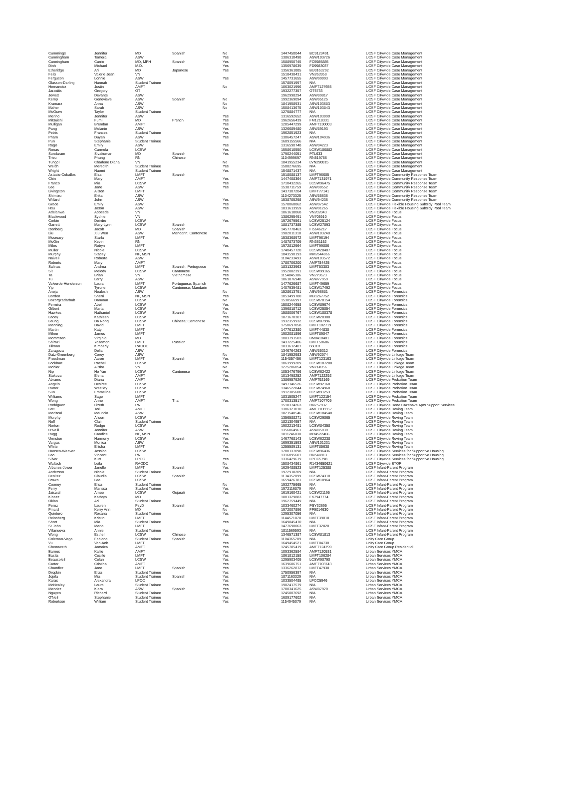| Cummings | Jennifer | MD | Spanish | No | 1447450044 | BC9123491 | UCSF Citywide Case Management |
| Cunningham | Tamera | ASW | | Yes | 1386310498 | ASW103726 | UCSF Citywide Case Management |
| Cunningham | Carrie | MD, MPH | Spanish | Yes | 1588950745 | FC5985885 | UCSF Citywide Case Management |
| Dinh | Michael | M.D. | | Yes | 1356978639 | FD9983037 | UCSF Citywide Case Management |
| Etheridge | Ari | MD | Japanese | Yes | 1356361885 | BU8163292 | UCSF Citywide Case Management |
| Felix | Valerie Jean | VN | | | 1518438431 | VN263958 | UCSF Citywide Case Management |
| Ferguson | Lonnie | ASW | | Yes | 1457731655 | ASW99093 | UCSF Citywide Case Management |
| Glasson-Darling | Hannah | Student Trainee | | | 1578091997 | N/A | UCSF Citywide Case Management |
| Hernandez | Justin | AMFT | | No | 1063021996 | AMFT127655 | UCSF Citywide Case Management |
| Jarasitis | Gregory | OT | | | 1932277357 | OT5733 | UCSF Citywide Case Management |
| Jewett | Devante | ASW | | | 1962998294 | ASW89817 | UCSF Citywide Case Management |
| Kemp | Genevieve | ASW | Spanish | No | 1992369094 | ASW95125 | UCSF Citywide Case Management |
| Kramarz | Anna | ASW | | No | 1841958931 | ASW103683 | UCSF Citywide Case Management |
| Maher | Sarah | ASW | | No | 1508413675 | ASW103843 | UCSF Citywide Case Management |
| McGraw | Taylor | Student Trainee | | | 1275884777 | N/A | UCSF Citywide Case Management |
| Merino | Jennifer | ASW | | Yes | 1316592652 | ASW103090 | UCSF Citywide Case Management |
| Mitsuishi | Fumi | MD | French | Yes | 1962656439 | FM1218331 | UCSF Citywide Case Management |
| Mulligan | Brendan | AMFT | | Yes | 1205447299 | AMFT130003 | UCSF Citywide Case Management |
| Pang | Melanie | ASW | | Yes | 1326689480 | ASW89193 | UCSF Citywide Case Management |
| Petris | Frances | Student Trainee | | Yes | 1962851923 | N/A | UCSF Citywide Case Management |
| Pham | Duyen | ASW | | Yes | 1306457247 | ASW104936 | UCSF Citywide Case Management |
| Pun | Stephanie | Student Trainee | | | 1689155566 | N/A | UCSF Citywide Case Management |
| Rago | Emily | ASW | | Yes | 1316590748 | ASW94223 | UCSF Citywide Case Management |
| Ronas | Carmela | LCSW | | Yes | 1558610550 | LCSW106882 | UCSF Citywide Case Management |
| Sundaram | Sivakumar | MD | Spanish | Yes | 1790244051 | PTL633 | UCSF Citywide Case Management |
| Trieu | Phung | RN | Chinese | | 1104999697 | RN519756 | UCSF Citywide Case Management |
| Tungol | Charlene Diana | VN | | No | 1841955234 | LVN290815 | UCSF Citywide Case Management |
| Welch | Meredith | Student Trainee | | Yes | 1588276695 | N/A | UCSF Citywide Case Management |
| Wright | Naomi | Student Trainee | | Yes | 1548871437 | N/A | UCSF Citywide Case Management |
| Astacio-Ceballos | Elsa | LMFT | Spanish | | 1518088137 | LMFT96605 | UCSF Citywide Community Response Team |
| Chin | Mary | AMFT | | Yes | 1447408364 | AMFT131971 | UCSF Citywide Community Response Team |
| Franco | Mia | LCSW | | Yes | 1710432265 | LCSW96475 | UCSF Citywide Community Response Team |
| Lee | Jane | ASW | | Yes | 1538711759 | ASW90552 | UCSF Citywide Community Response Team |
| Livingston | Alison | LMFT | | | 1437307204 | LMFT77141 | UCSF Citywide Community Response Team |
| Shimizu | Erika | ASW | | | 1104273325 | ASW85636 | UCSF Citywide Community Response Team |
| Willard | John | ASW | | Yes | 1538705298 | ASW94236 | UCSF Citywide Community Response Team |
| Grace | Emily | ASW | | Yes | 1578068862 | ASW97542 | UCSF Citywide Flexible Housing Subsidy Pool Team |
| Hsu | Jason | ASW | | Yes | 1831613959 | ASW91265 | UCSF Citywide Flexible Housing Subsidy Pool Team |
| Adelanwa | Abosede | VN | | | 1861618068 | VN202843 | UCSF Citywide Focus |
| Blackwood | Sydnie | VN | | | 1386295491 | VN705910 | UCSF Citywide Focus |
| Corbin | Deirdre | LCSW | | Yes | 1972679561 | LCSW25124 | UCSF Citywide Focus |
| Garrett | Mary-Lynn | LCSW | Spanish | | 1881737385 | LCSW27093 | UCSF Citywide Focus |
| Izenberg | Jacob | MD | Spanish | | 1457770463 | FI5646217 | UCSF Citywide Focus |
| Liu | Xiu Wen | ASW | Mandarin; Cantonese | Yes | 1982011318 | ASW103248 | UCSF Citywide Focus |
| Mccreary | Starla | LMFT | | Yes | 1538368972 | LMFT96194 | UCSF Citywide Focus |
| McGirr | Kevin | RN | | | 1487873709 | RN361152 | UCSF Citywide Focus |
| Miles | Robyn | LMFT | | Yes | 1972812964 | LMFT99006 | UCSF Citywide Focus |
| Muller | Nicole | LCSW | | | 1740457720 | LCSW28407 | UCSF Citywide Focus |
| Murphy | Stacey | NP, MSN | | Yes | 1043590193 | MM2644866 | UCSF Citywide Focus |
| Naiveli | Roberta | ASW | | Yes | 1104233493 | ASW103572 | UCSF Citywide Focus |
| Roberts | Mary | AMFT | | | 1780706200 | AMFT84425 | UCSF Citywide Focus |
| Salinas | Andrea | LMFT | Spanish; Portuguese | Yes | 1831323963 | LMFT53303 | UCSF Citywide Focus |
| Sit | Melody | LCSW | Cantonese | Yes | 1952882391 | LCSW99165 | UCSF Citywide Focus |
| Ta | Brian | VN | Vietnamese | Yes | 1154845386 | VN279623 | UCSF Citywide Focus |
| Tu | Larry | ASW | | Yes | 1861876948 | ASW77959 | UCSF Citywide Focus |
| Valverde-Henderson | Laura | LMFT | Portuguese; Spanish | Yes | 1477626687 | LMFT49659 | UCSF Citywide Focus |
| Yip | Tyrone | LCSW | Cantonese; Mandarin | | 1407939481 | LCSW17492 | UCSF Citywide Focus |
| Aneja | Nealesh | ASW | | No | 1528613791 | ASW96681 | UCSF Citywide Forensics |
| Borden | Sherri | NP, MSN | | Yes | 1053499780 | MB1267752 | UCSF Citywide Forensics |
| Bozorgzadarbab | Damoun | LCSW | | No | 1538566997 | LCSW70154 | UCSF Citywide Forensics |
| Ferreira | Abel | LCSW | | Yes | 1508244658 | LCSW89674 | UCSF Citywide Forensics |
| Gilbert | Marta | LCSW | | Yes | 1396818712 | LCSW25054 | UCSF Citywide Forensics |
| Hawkes | Nathaniel | LCSW | Spanish | No | 1588006767 | LCSW100378 | UCSF Citywide Forensics |
| Lacey | Kathleen | LCSW | | Yes | 1871670307 | LCSW20388 | UCSF Citywide Forensics |
| Leung | Da Rong | LCSW | Chinese; Cantonese | Yes | 1932359932 | LCSW87996 | UCSF Citywide Forensics |
| Manning | David | LMFT | | Yes | 1750697058 | LMFT102719 | UCSF Citywide Forensics |
| Martin | Katy | LMFT | | Yes | 1477612380 | LMFT44830 | UCSF Citywide Forensics |
| Milner | James | LMFT | | Yes | 1902081896 | LMFT89047 | UCSF Citywide Forensics |
| Mommsen | Virginia | MD | | Yes | 1083791503 | BM8410401 | UCSF Citywide Forensics |
| Shirazi | Yasaman | LMFT | Russian | Yes | 1437225406 | LMFT50686 | UCSF Citywide Forensics |
| Tillman | Kimberly | RAODC | | Yes | 1831612407 | 6601R | UCSF Citywide Forensics |
| Zaragoza | Delia | ASW | | | 1346764263 | ASW85312 | UCSF Citywide Forensics |
| Datz-Greenberg | Corey | ASW | | No | 1841952983 | ASW92074 | UCSF Citywide Linkage Team |
| Freedman | Aaron | LMFT | Spanish | Yes | 1154857456 | LMFT123163 | UCSF Citywide Linkage Team |
| Lockhart | Rachel | LCSW | | Yes | 1063999209 | LCSW107288 | UCSF Citywide Linkage Team |
| Mohler | Alisha | VN | | No | 1275206054 | VN714956 | UCSF Citywide Linkage Team |
| Nip | Ho Yan | LCSW | Cantonese | Yes | 1053476796 | LCSW62422 | UCSF Citywide Linkage Team |
| Stukova | Elena | AMFT | | Yes | 1013498252 | AMFT122292 | UCSF Citywide Linkage Team |
| Abrams | Diana | AMFT | | Yes | 1386957926 | AMFT92169 | UCSF Citywide Probation Team |
| Angelo | Desiree | LCSW | | | 1497146526 | LCSW92168 | UCSF Citywide Probation Team |
| Rutter | Westley | LCSW | | Yes | 1346522844 | LCSW74968 | UCSF Citywide Probation Team |
| Sun | Emmeline | LCSW | | | 1912385600 | LCSW91253 | UCSF Citywide Probation Team |
| Williams | Sage | LMFT | | | 1831505247 | LMFT122154 | UCSF Citywide Probation Team |
| Wong | Anne | AMFT | Thai | Yes | 1700313517 | AMFT107709 | UCSF Citywide Probation Team |
| Rodriguez | Lizeth | RN | | | 1518374263 | RN757937 | UCSF Citywide Rene Cazenave Apts Support Services |
| Lett | Tori | AMFT | | | 1306321070 | AMFT106552 | UCSF Citywide Roving Team |
| Mariscal | Mauricio | ASW | | | 1821548546 | LCSW104540 | UCSF Citywide Roving Team |
| Murphy | Alison | LCSW | | Yes | 1356588271 | LCSW29065 | UCSF Citywide Roving Team |
| Neff | Clair | Student Trainee | | | 1821304957 | N/A | UCSF Citywide Roving Team |
| Norton | Redge | LCSW | | Yes | 1902213481 | LCSW84358 | UCSF Citywide Roving Team |
| O'Neill | Jennifer | ASW | | Yes | 1356864961 | ASW85030 | UCSF Citywide Roving Team |
| Rugg | Candice | NP, MSN | | Yes | 1811246838 | MR4522466 | UCSF Citywide Roving Team |
| Urmston | Harmony | LCSW | Spanish | Yes | 1467768143 | LCSW62238 | UCSF Citywide Roving Team |
| Vargas | Monica | ASW | | Yes | 1699351593 | ASW101231 | UCSF Citywide Roving Team |
| White | Ellisha | LMFT | | Yes | 1255589131 | LMFT85638 | UCSF Citywide Roving Team |
| Hansen-Weaver | Jessica | LCSW | | Yes | 1700137098 | LCSW96436 | UCSF Citywide Services for Supportive Housing |
| Lao | Vincent | RN | | | 1316095607 | RN548913 | UCSF Citywide Services for Supportive Housing |
| Silver | Kurt | LPCC | | Yes | 1336429679 | LPCC5798 | UCSF Citywide Services for Supportive Housing |
| Wallach | Leila | RAODC | | No | 1508434861 | R1434650621 | UCSF Citywide STOP |
| Albanes-Jower | Janelle | LMFT | Spanish | Yes | 1629488523 | LMFT125388 | UCSF Infant-Parent Program |
| Anderson | Nicole | Student Trainee | | Yes | 1972918209 | N/A | UCSF Infant-Parent Program |
| Benitez | Claudia | LCSW | Spanish | | 1134352099 | LCSW74310 | UCSF Infant-Parent Program |
| Brown | Lea | LCSW | | | 1659426781 | LCSW10964 | UCSF Infant-Parent Program |
| Cooney | Elisa | Student Trainee | | No | 1932775665 | N/A | UCSF Infant-Parent Program |
| Ferry | Marissa | Student Trainee | | Yes | 1972116879 | N/A | UCSF Infant-Parent Program |
| Jaiswal | Amee | LCSW | Gujarati | Yes | 1619160421 | LCSW21195 | UCSF Infant-Parent Program |
| Kinasz | Kathryn | MD | | | 1801329883 | FK7947774 | UCSF Infant-Parent Program |
| Oklan | Ari | Student Trainee | | | 1962759449 | N/A | UCSF Infant-Parent Program |
| Perez | Lauren | PsyD | Spanish | Yes | 1033460274 | PSY32695 | UCSF Infant-Parent Program |
| Pinard | Kerry Ann | MD | | No | 1972007896 | FP9014630 | UCSF Infant-Parent Program |
| Quintero | Roxana | Student Trainee | | Yes | 1295307056 | N/A | UCSF Infant-Parent Program |
| Reinsberg | Kristin | LMFT | | | 1144571878 | LMFT39018 | UCSF Infant-Parent Program |
| Short | Mia | Student Trainee | | Yes | 1649845470 | N/A | UCSF Infant-Parent Program |
| St John | Maria | LMFT | | | 1477690063 | LMFT32820 | UCSF Infant-Parent Program |
| Villanueva | Annie | Student Trainee | | Yes | 1811569593 | N/A | UCSF Infant-Parent Program |
| Wong | Esther | LCSW | Chinese | Yes | 1346571387 | LCSW81813 | UCSF Infant-Parent Program |
| Coleman-Vega | Fabiana | Student Trainee | Spanish | | 1104365709 | N/A | Unity Care Group |
| Vu | Van-Anh | LMFT | | Yes | 1649454521 | LMFT84730 | Unity Care Group |
| Chenoweth | Jamaica | AMFT | | Yes | 1245785419 | AMFT124799 | Unity Care Group Residential |
| Barnes | Kallie | AMFT | | Yes | 1093362584 | AMFT120531 | Urban Services YMCA |
| Basila | Cecille | LMFT | | Yes | 1861812158 | LMFT106284 | Urban Services YMCA |
| Beausoleil | Celan | LCSW | | Yes | 1295903409 | LCSW90790 | Urban Services YMCA |
| Carter | Cristina | AMFT | | Yes | 1639686751 | AMFT103743 | Urban Services YMCA |
| Chandler | Jane | LMFT | Spanish | Yes | 1336262872 | LMFT47938 | Urban Services YMCA |
| Dropkin | Eliza | Student Trainee | | Yes | 1750956397 | N/A | Urban Services YMCA |
| Jojola | Mia | Student Trainee | Spanish | Yes | 1871163329 | N/A | Urban Services YMCA |
| Karas | Alexandra | LPCC | | Yes | 1033504485 | LPCC5946 | Urban Services YMCA |
| McNealey | Laura | Student Trainee | | Yes | 1902417579 | N/A | Urban Services YMCA |
| Mendez | Kiara | ASW | Spanish | Yes | 1700341625 | ASW87920 | Urban Services YMCA |
| Nguyen | Richard | Student Trainee | | Yes | 1245807692 | N/A | Urban Services YMCA |
| O'Neil | Stephanie | Student Trainee | | Yes | 1689177602 | N/A | Urban Services YMCA |
| Robertson | William | Student Trainee | | Yes | 1154945079 | N/A | Urban Services YMCA |